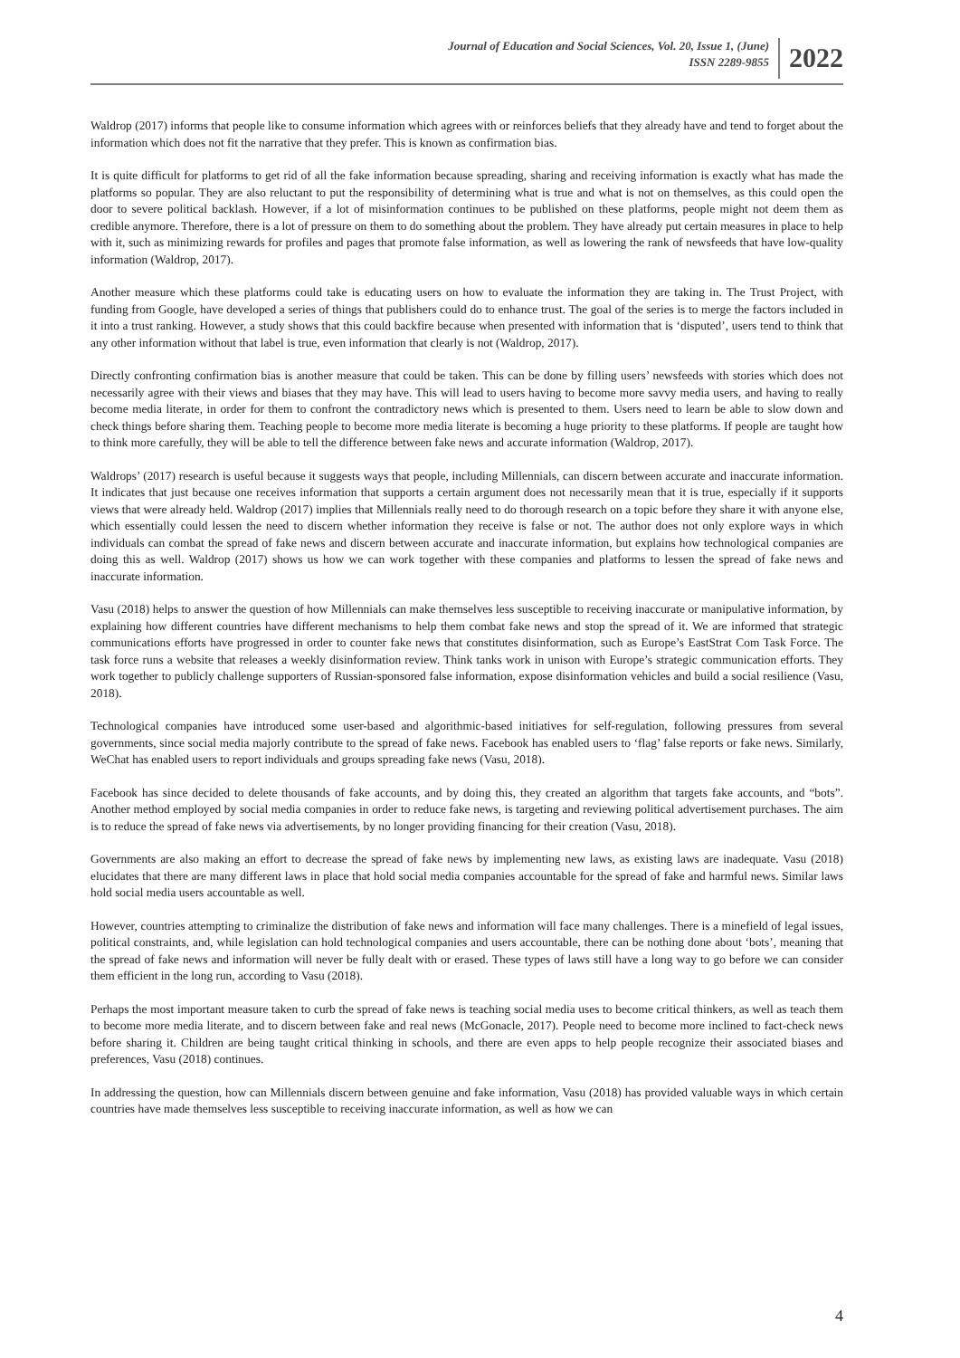Journal of Education and Social Sciences, Vol. 20, Issue 1, (June)
ISSN 2289-9855
2022
Waldrop (2017) informs that people like to consume information which agrees with or reinforces beliefs that they already have and tend to forget about the information which does not fit the narrative that they prefer. This is known as confirmation bias.
It is quite difficult for platforms to get rid of all the fake information because spreading, sharing and receiving information is exactly what has made the platforms so popular. They are also reluctant to put the responsibility of determining what is true and what is not on themselves, as this could open the door to severe political backlash. However, if a lot of misinformation continues to be published on these platforms, people might not deem them as credible anymore. Therefore, there is a lot of pressure on them to do something about the problem. They have already put certain measures in place to help with it, such as minimizing rewards for profiles and pages that promote false information, as well as lowering the rank of newsfeeds that have low-quality information (Waldrop, 2017).
Another measure which these platforms could take is educating users on how to evaluate the information they are taking in. The Trust Project, with funding from Google, have developed a series of things that publishers could do to enhance trust. The goal of the series is to merge the factors included in it into a trust ranking. However, a study shows that this could backfire because when presented with information that is ‘disputed’, users tend to think that any other information without that label is true, even information that clearly is not (Waldrop, 2017).
Directly confronting confirmation bias is another measure that could be taken. This can be done by filling users’ newsfeeds with stories which does not necessarily agree with their views and biases that they may have. This will lead to users having to become more savvy media users, and having to really become media literate, in order for them to confront the contradictory news which is presented to them. Users need to learn be able to slow down and check things before sharing them. Teaching people to become more media literate is becoming a huge priority to these platforms. If people are taught how to think more carefully, they will be able to tell the difference between fake news and accurate information (Waldrop, 2017).
Waldrops’ (2017) research is useful because it suggests ways that people, including Millennials, can discern between accurate and inaccurate information. It indicates that just because one receives information that supports a certain argument does not necessarily mean that it is true, especially if it supports views that were already held. Waldrop (2017) implies that Millennials really need to do thorough research on a topic before they share it with anyone else, which essentially could lessen the need to discern whether information they receive is false or not. The author does not only explore ways in which individuals can combat the spread of fake news and discern between accurate and inaccurate information, but explains how technological companies are doing this as well. Waldrop (2017) shows us how we can work together with these companies and platforms to lessen the spread of fake news and inaccurate information.
Vasu (2018) helps to answer the question of how Millennials can make themselves less susceptible to receiving inaccurate or manipulative information, by explaining how different countries have different mechanisms to help them combat fake news and stop the spread of it. We are informed that strategic communications efforts have progressed in order to counter fake news that constitutes disinformation, such as Europe’s EastStrat Com Task Force. The task force runs a website that releases a weekly disinformation review. Think tanks work in unison with Europe’s strategic communication efforts. They work together to publicly challenge supporters of Russian-sponsored false information, expose disinformation vehicles and build a social resilience (Vasu, 2018).
Technological companies have introduced some user-based and algorithmic-based initiatives for self-regulation, following pressures from several governments, since social media majorly contribute to the spread of fake news. Facebook has enabled users to ‘flag’ false reports or fake news. Similarly, WeChat has enabled users to report individuals and groups spreading fake news (Vasu, 2018).
Facebook has since decided to delete thousands of fake accounts, and by doing this, they created an algorithm that targets fake accounts, and “bots”. Another method employed by social media companies in order to reduce fake news, is targeting and reviewing political advertisement purchases. The aim is to reduce the spread of fake news via advertisements, by no longer providing financing for their creation (Vasu, 2018).
Governments are also making an effort to decrease the spread of fake news by implementing new laws, as existing laws are inadequate. Vasu (2018) elucidates that there are many different laws in place that hold social media companies accountable for the spread of fake and harmful news. Similar laws hold social media users accountable as well.
However, countries attempting to criminalize the distribution of fake news and information will face many challenges. There is a minefield of legal issues, political constraints, and, while legislation can hold technological companies and users accountable, there can be nothing done about ‘bots’, meaning that the spread of fake news and information will never be fully dealt with or erased. These types of laws still have a long way to go before we can consider them efficient in the long run, according to Vasu (2018).
Perhaps the most important measure taken to curb the spread of fake news is teaching social media uses to become critical thinkers, as well as teach them to become more media literate, and to discern between fake and real news (McGonacle, 2017). People need to become more inclined to fact-check news before sharing it. Children are being taught critical thinking in schools, and there are even apps to help people recognize their associated biases and preferences, Vasu (2018) continues.
In addressing the question, how can Millennials discern between genuine and fake information, Vasu (2018) has provided valuable ways in which certain countries have made themselves less susceptible to receiving inaccurate information, as well as how we can
4